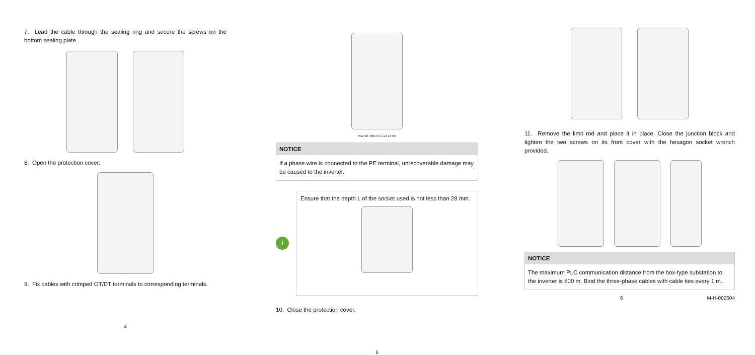7. Lead the cable through the sealing ring and secure the screws on the bottom sealing plate.
8. Open the protection cover.
9. Fix cables with crimped OT/DT terminals to corresponding terminals.
4
M12 20~30N.m L1 L2 L3 PE
NOTICE
If a phase wire is connected to the PE terminal, unrecoverable damage may be caused to the inverter.
i
Ensure that the depth L of the socket used is not less than 28 mm.
10. Close the protection cover.
5
11. Remove the limit rod and place it in place. Close the junction block and tighten the two screws on its front cover with the hexagon socket wrench provided.
NOTICE
The maximum PLC communication distance from the box-type substation to the inverter is 800 m. Bind the three-phase cables with cable ties every 1 m.
6 M-H-002604